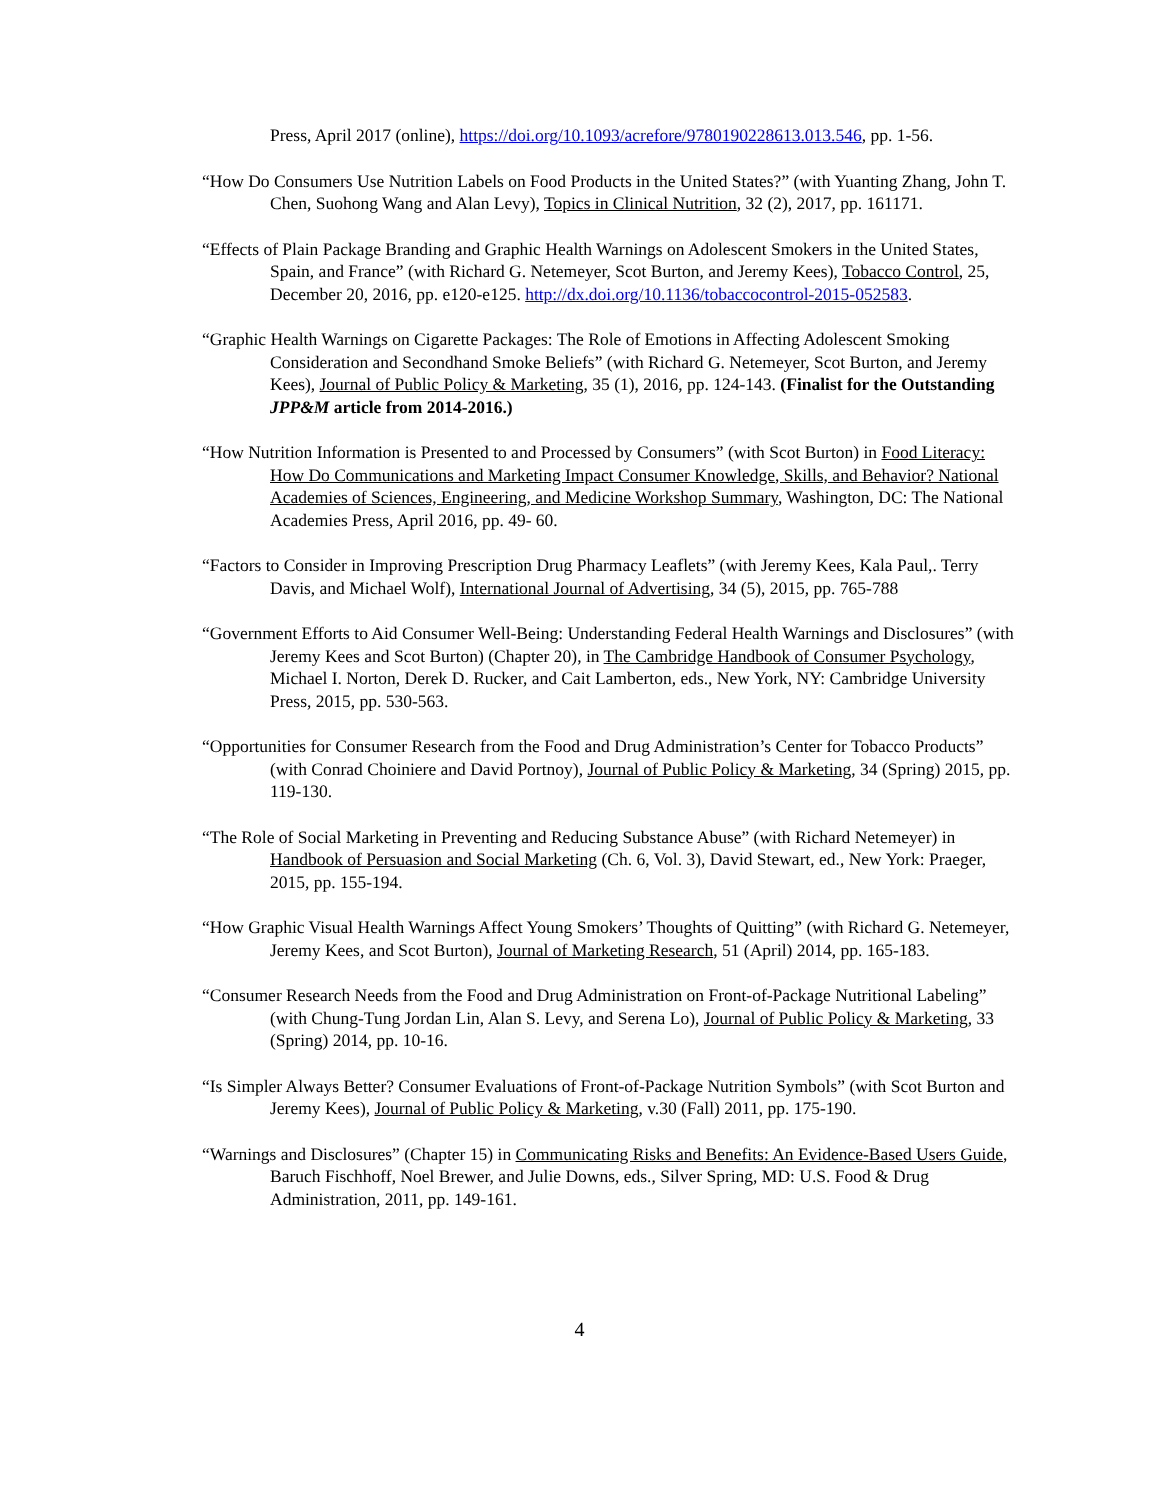Press, April 2017 (online), https://doi.org/10.1093/acrefore/9780190228613.013.546, pp. 1-56.
“How Do Consumers Use Nutrition Labels on Food Products in the United States?” (with Yuanting Zhang, John T. Chen, Suohong Wang and Alan Levy), Topics in Clinical Nutrition, 32 (2), 2017, pp. 161171.
“Effects of Plain Package Branding and Graphic Health Warnings on Adolescent Smokers in the United States, Spain, and France” (with Richard G. Netemeyer, Scot Burton, and Jeremy Kees), Tobacco Control, 25, December 20, 2016, pp. e120-e125. http://dx.doi.org/10.1136/tobaccocontrol-2015-052583.
“Graphic Health Warnings on Cigarette Packages: The Role of Emotions in Affecting Adolescent Smoking Consideration and Secondhand Smoke Beliefs” (with Richard G. Netemeyer, Scot Burton, and Jeremy Kees), Journal of Public Policy & Marketing, 35 (1), 2016, pp. 124-143. (Finalist for the Outstanding JPP&M article from 2014-2016.)
“How Nutrition Information is Presented to and Processed by Consumers” (with Scot Burton) in Food Literacy: How Do Communications and Marketing Impact Consumer Knowledge, Skills, and Behavior? National Academies of Sciences, Engineering, and Medicine Workshop Summary, Washington, DC: The National Academies Press, April 2016, pp. 49- 60.
“Factors to Consider in Improving Prescription Drug Pharmacy Leaflets” (with Jeremy Kees, Kala Paul,. Terry Davis, and Michael Wolf), International Journal of Advertising, 34 (5), 2015, pp. 765-788
“Government Efforts to Aid Consumer Well-Being: Understanding Federal Health Warnings and Disclosures” (with Jeremy Kees and Scot Burton) (Chapter 20), in The Cambridge Handbook of Consumer Psychology, Michael I. Norton, Derek D. Rucker, and Cait Lamberton, eds., New York, NY: Cambridge University Press, 2015, pp. 530-563.
“Opportunities for Consumer Research from the Food and Drug Administration’s Center for Tobacco Products” (with Conrad Choiniere and David Portnoy), Journal of Public Policy & Marketing, 34 (Spring) 2015, pp. 119-130.
“The Role of Social Marketing in Preventing and Reducing Substance Abuse” (with Richard Netemeyer) in Handbook of Persuasion and Social Marketing (Ch. 6, Vol. 3), David Stewart, ed., New York: Praeger, 2015, pp. 155-194.
“How Graphic Visual Health Warnings Affect Young Smokers’ Thoughts of Quitting” (with Richard G. Netemeyer, Jeremy Kees, and Scot Burton), Journal of Marketing Research, 51 (April) 2014, pp. 165-183.
“Consumer Research Needs from the Food and Drug Administration on Front-of-Package Nutritional Labeling” (with Chung-Tung Jordan Lin, Alan S. Levy, and Serena Lo), Journal of Public Policy & Marketing, 33 (Spring) 2014, pp. 10-16.
“Is Simpler Always Better? Consumer Evaluations of Front-of-Package Nutrition Symbols” (with Scot Burton and Jeremy Kees), Journal of Public Policy & Marketing, v.30 (Fall) 2011, pp. 175-190.
“Warnings and Disclosures” (Chapter 15) in Communicating Risks and Benefits: An Evidence-Based Users Guide, Baruch Fischhoff, Noel Brewer, and Julie Downs, eds., Silver Spring, MD: U.S. Food & Drug Administration, 2011, pp. 149-161.
4